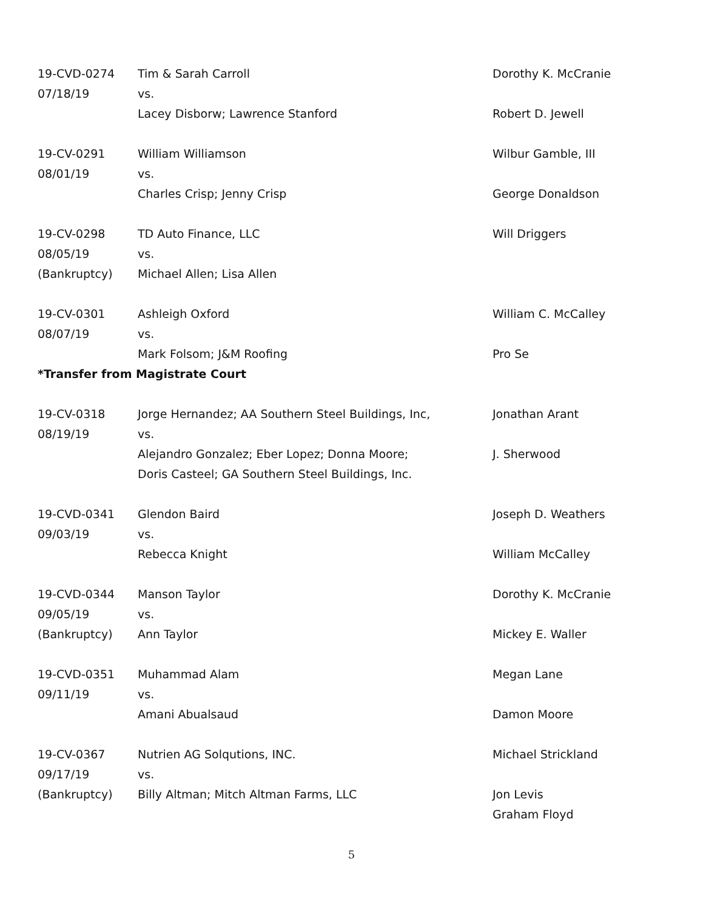| 19-CVD-0274 | Tim & Sarah Carroll | Dorothy K. McCranie |
| 07/18/19 | vs. | |
| | Lacey Disborw; Lawrence Stanford | Robert D. Jewell |
| 19-CV-0291 | William Williamson | Wilbur Gamble, III |
| 08/01/19 | vs. | |
| | Charles Crisp; Jenny Crisp | George Donaldson |
| 19-CV-0298 | TD Auto Finance, LLC | Will Driggers |
| 08/05/19 | vs. | |
| (Bankruptcy) | Michael Allen; Lisa Allen | |
| 19-CV-0301 | Ashleigh Oxford | William C. McCalley |
| 08/07/19 | vs. | |
| | Mark Folsom; J&M Roofing | Pro Se |
| *Transfer from Magistrate Court | | |
| 19-CV-0318 | Jorge Hernandez; AA Southern Steel Buildings, Inc, | Jonathan Arant |
| 08/19/19 | vs. | |
| | Alejandro Gonzalez; Eber Lopez; Donna Moore; | J. Sherwood |
| | Doris Casteel; GA Southern Steel Buildings, Inc. | |
| 19-CVD-0341 | Glendon Baird | Joseph D. Weathers |
| 09/03/19 | vs. | |
| | Rebecca Knight | William McCalley |
| 19-CVD-0344 | Manson Taylor | Dorothy K. McCranie |
| 09/05/19 | vs. | |
| (Bankruptcy) | Ann Taylor | Mickey E. Waller |
| 19-CVD-0351 | Muhammad Alam | Megan Lane |
| 09/11/19 | vs. | |
| | Amani Abualsaud | Damon Moore |
| 19-CV-0367 | Nutrien AG Solqutions, INC. | Michael Strickland |
| 09/17/19 | vs. | |
| (Bankruptcy) | Billy Altman; Mitch Altman Farms, LLC | Jon Levis |
| | | Graham Floyd |
5